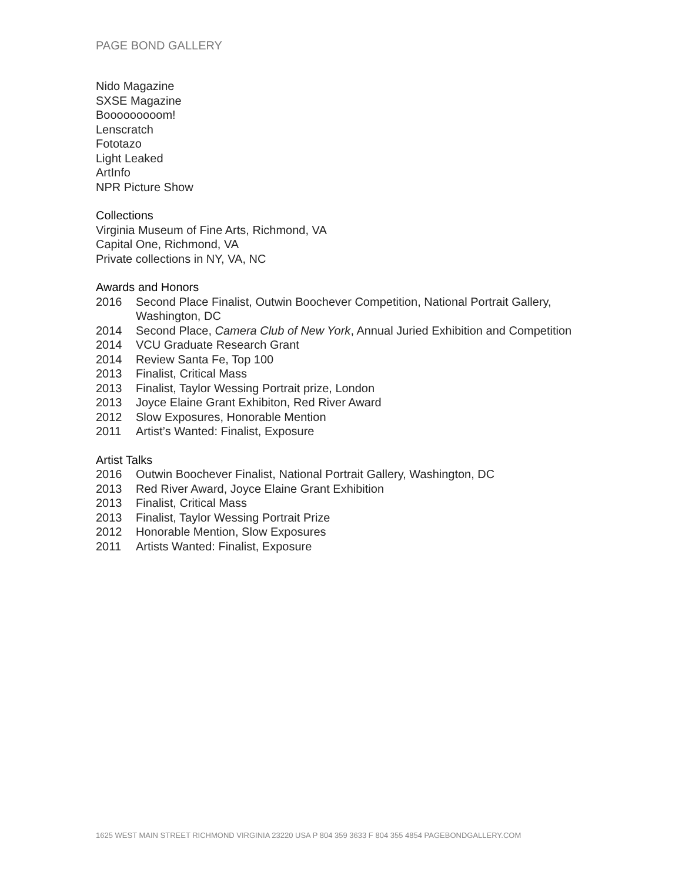PAGE BOND GALLERY
Nido Magazine
SXSE Magazine
Booooooooom!
Lenscratch
Fototazo
Light Leaked
ArtInfo
NPR Picture Show
Collections
Virginia Museum of Fine Arts, Richmond, VA
Capital One, Richmond, VA
Private collections in NY, VA, NC
Awards and Honors
2016 Second Place Finalist, Outwin Boochever Competition, National Portrait Gallery,
Washington, DC
2014 Second Place, Camera Club of New York, Annual Juried Exhibition and Competition
2014 VCU Graduate Research Grant
2014 Review Santa Fe, Top 100
2013 Finalist, Critical Mass
2013 Finalist, Taylor Wessing Portrait prize, London
2013 Joyce Elaine Grant Exhibiton, Red River Award
2012 Slow Exposures, Honorable Mention
2011 Artist’s Wanted: Finalist, Exposure
Artist Talks
2016 Outwin Boochever Finalist, National Portrait Gallery, Washington, DC
2013 Red River Award, Joyce Elaine Grant Exhibition
2013 Finalist, Critical Mass
2013 Finalist, Taylor Wessing Portrait Prize
2012 Honorable Mention, Slow Exposures
2011 Artists Wanted: Finalist, Exposure
1625 WEST MAIN STREET RICHMOND VIRGINIA 23220 USA P 804 359 3633 F 804 355 4854 PAGEBONDGALLERY.COM